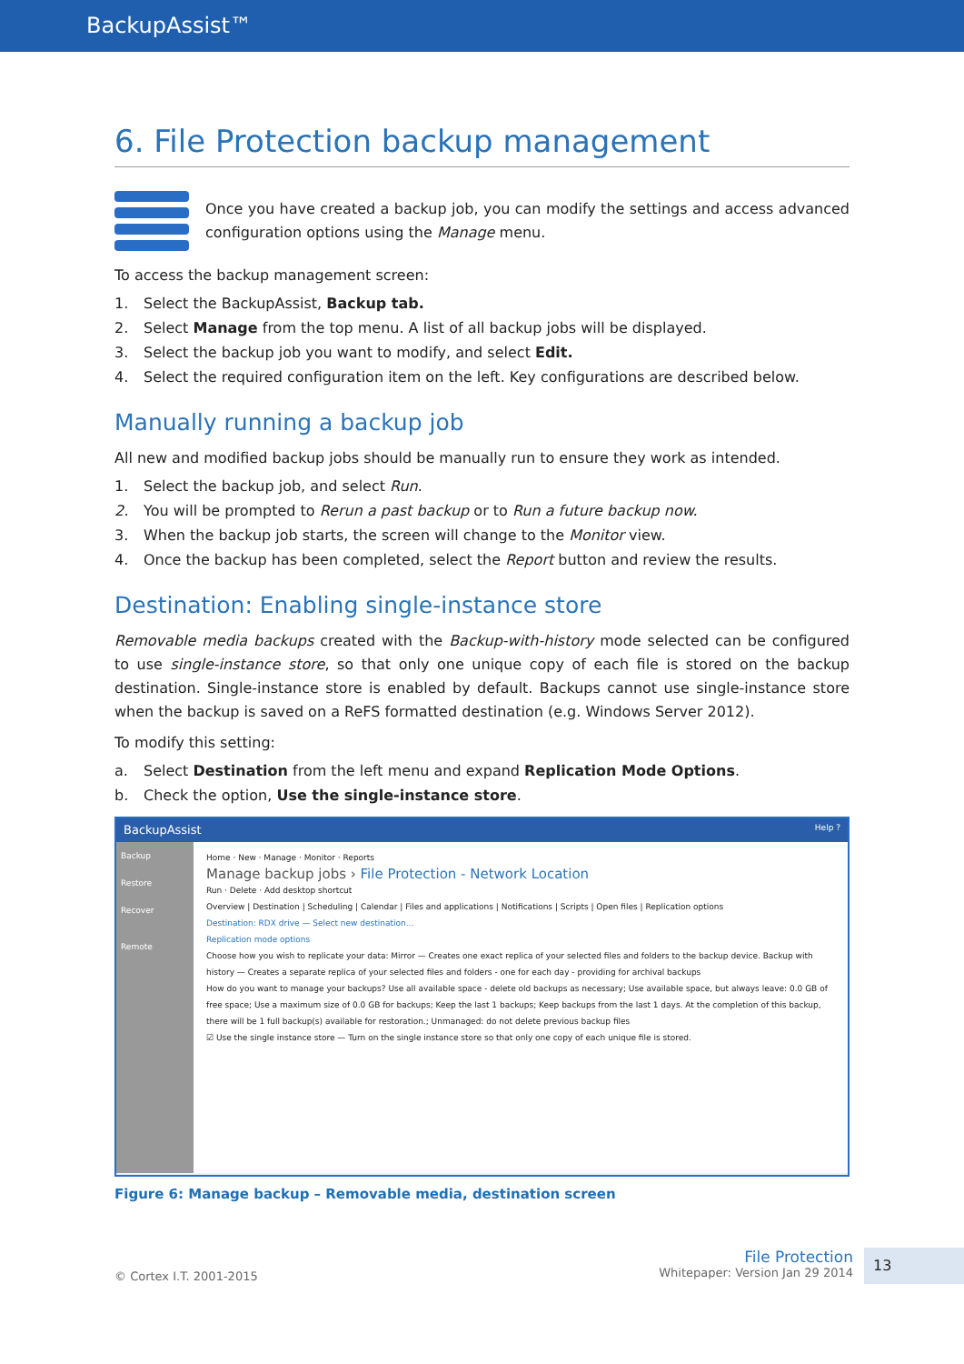BackupAssist™
6. File Protection backup management
Once you have created a backup job, you can modify the settings and access advanced configuration options using the Manage menu.
To access the backup management screen:
1. Select the BackupAssist, Backup tab.
2. Select Manage from the top menu. A list of all backup jobs will be displayed.
3. Select the backup job you want to modify, and select Edit.
4. Select the required configuration item on the left. Key configurations are described below.
Manually running a backup job
All new and modified backup jobs should be manually run to ensure they work as intended.
1. Select the backup job, and select Run.
2. You will be prompted to Rerun a past backup or to Run a future backup now.
3. When the backup job starts, the screen will change to the Monitor view.
4. Once the backup has been completed, select the Report button and review the results.
Destination: Enabling single-instance store
Removable media backups created with the Backup-with-history mode selected can be configured to use single-instance store, so that only one unique copy of each file is stored on the backup destination. Single-instance store is enabled by default. Backups cannot use single-instance store when the backup is saved on a ReFS formatted destination (e.g. Windows Server 2012).
To modify this setting:
a. Select Destination from the left menu and expand Replication Mode Options.
b. Check the option, Use the single-instance store.
BackupAssist Help ?
Backup
Restore
Recover
Remote
Home · New · Manage · Monitor · Reports
Manage backup jobs › File Protection - Network Location
Run · Delete · Add desktop shortcut
Overview | Destination | Scheduling | Calendar | Files and applications | Notifications | Scripts | Open files | Replication options
Destination: RDX drive — Select new destination...
Replication mode options
Choose how you wish to replicate your data: Mirror — Creates one exact replica of your selected files and folders to the backup device. Backup with history — Creates a separate replica of your selected files and folders - one for each day - providing for archival backups
How do you want to manage your backups? Use all available space - delete old backups as necessary; Use available space, but always leave: 0.0 GB of free space; Use a maximum size of 0.0 GB for backups; Keep the last 1 backups; Keep backups from the last 1 days. At the completion of this backup, there will be 1 full backup(s) available for restoration.; Unmanaged: do not delete previous backup files
☑ Use the single instance store — Turn on the single instance store so that only one copy of each unique file is stored.
Figure 6: Manage backup – Removable media, destination screen
© Cortex I.T. 2001-2015
File Protection
Whitepaper: Version Jan 29 2014
13